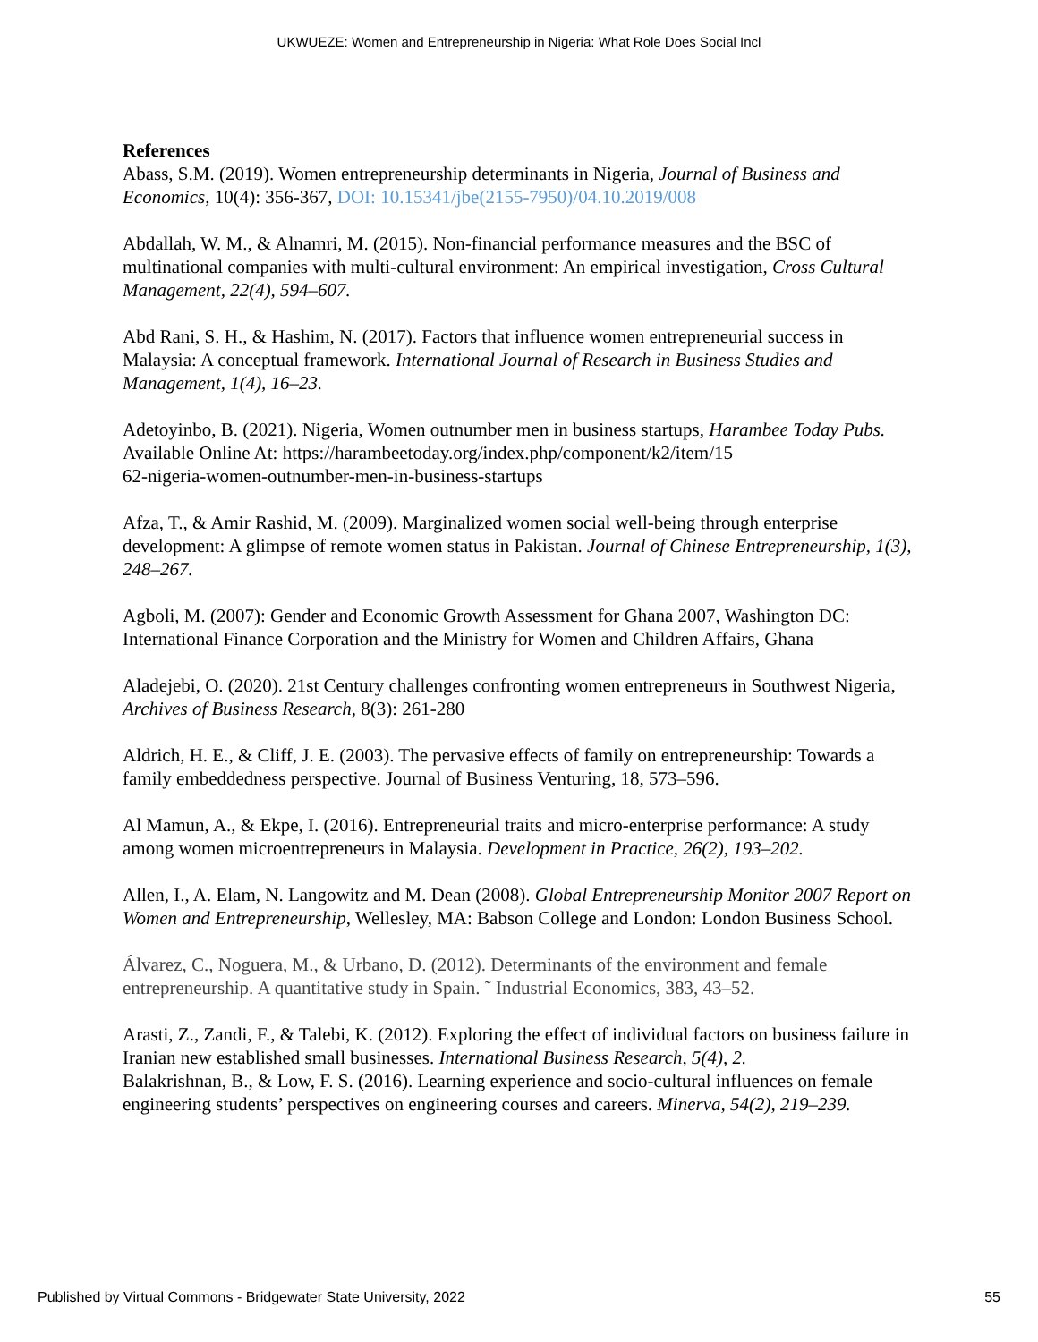UKWUEZE: Women and Entrepreneurship in Nigeria: What Role Does Social Incl
References
Abass, S.M. (2019). Women entrepreneurship determinants in Nigeria, Journal of Business and Economics, 10(4): 356-367, DOI: 10.15341/jbe(2155-7950)/04.10.2019/008
Abdallah, W. M., & Alnamri, M. (2015). Non-financial performance measures and the BSC of multinational companies with multi-cultural environment: An empirical investigation, Cross Cultural Management, 22(4), 594–607.
Abd Rani, S. H., & Hashim, N. (2017). Factors that influence women entrepreneurial success in Malaysia: A conceptual framework. International Journal of Research in Business Studies and Management, 1(4), 16–23.
Adetoyinbo, B. (2021). Nigeria, Women outnumber men in business startups, Harambee Today Pubs. Available Online At: https://harambeetoday.org/index.php/component/k2/item/15
62-nigeria-women-outnumber-men-in-business-startups
Afza, T., & Amir Rashid, M. (2009). Marginalized women social well-being through enterprise development: A glimpse of remote women status in Pakistan. Journal of Chinese Entrepreneurship, 1(3), 248–267.
Agboli, M. (2007): Gender and Economic Growth Assessment for Ghana 2007, Washington DC: International Finance Corporation and the Ministry for Women and Children Affairs, Ghana
Aladejebi, O. (2020). 21st Century challenges confronting women entrepreneurs in Southwest Nigeria, Archives of Business Research, 8(3): 261-280
Aldrich, H. E., & Cliff, J. E. (2003). The pervasive effects of family on entrepreneurship: Towards a family embeddedness perspective. Journal of Business Venturing, 18, 573–596.
Al Mamun, A., & Ekpe, I. (2016). Entrepreneurial traits and micro-enterprise performance: A study among women microentrepreneurs in Malaysia. Development in Practice, 26(2), 193–202.
Allen, I., A. Elam, N. Langowitz and M. Dean (2008). Global Entrepreneurship Monitor 2007 Report on Women and Entrepreneurship, Wellesley, MA: Babson College and London: London Business School.
Álvarez, C., Noguera, M., & Urbano, D. (2012). Determinants of the environment and female entrepreneurship. A quantitative study in Spain. ˜ Industrial Economics, 383, 43–52.
Arasti, Z., Zandi, F., & Talebi, K. (2012). Exploring the effect of individual factors on business failure in Iranian new established small businesses. International Business Research, 5(4), 2.
Balakrishnan, B., & Low, F. S. (2016). Learning experience and socio-cultural influences on female engineering students’ perspectives on engineering courses and careers. Minerva, 54(2), 219–239.
Published by Virtual Commons - Bridgewater State University, 2022 55